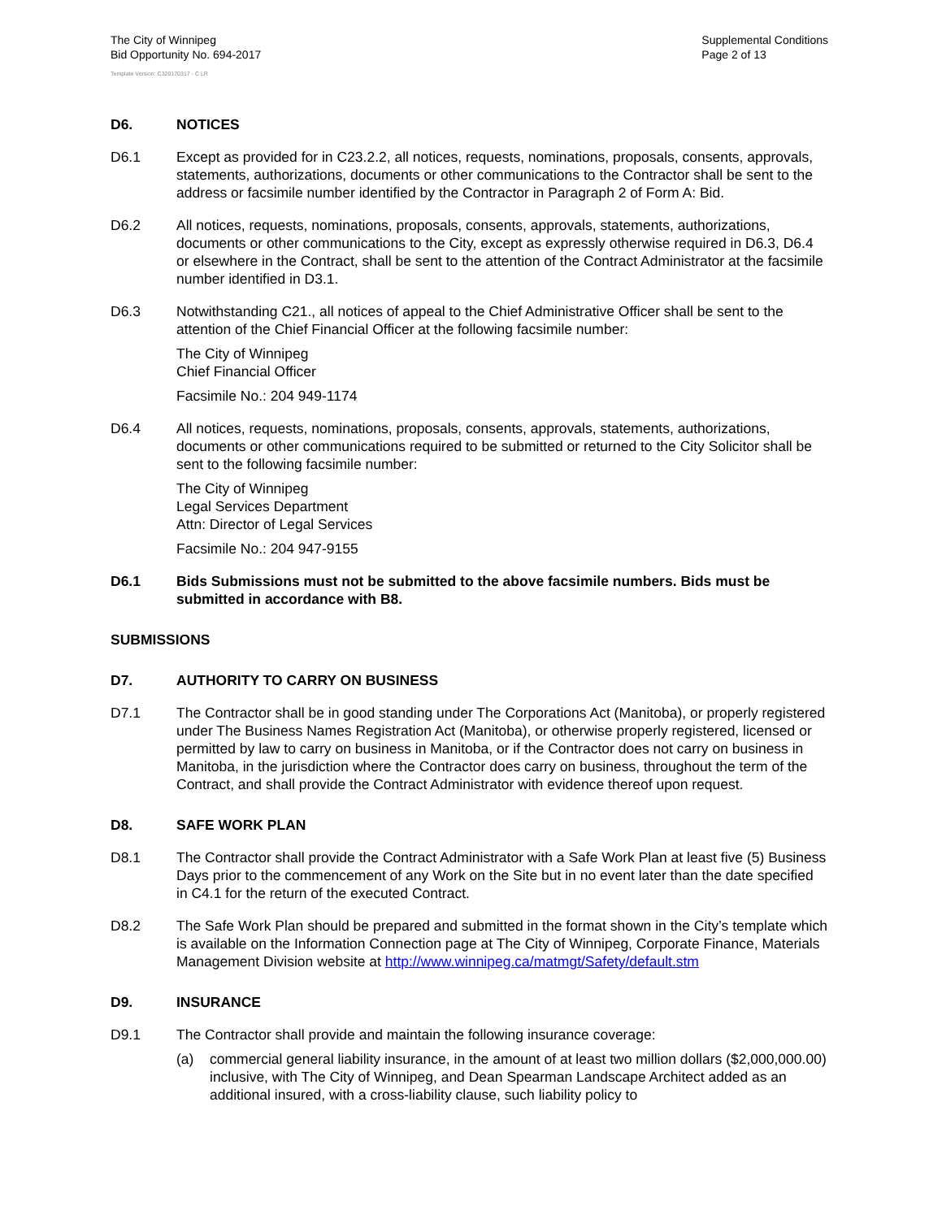The City of Winnipeg
Bid Opportunity No. 694-2017
Supplemental Conditions
Page 2 of 13
Template Version: C320170317 - C LR
D6. NOTICES
D6.1 Except as provided for in C23.2.2, all notices, requests, nominations, proposals, consents, approvals, statements, authorizations, documents or other communications to the Contractor shall be sent to the address or facsimile number identified by the Contractor in Paragraph 2 of Form A: Bid.
D6.2 All notices, requests, nominations, proposals, consents, approvals, statements, authorizations, documents or other communications to the City, except as expressly otherwise required in D6.3, D6.4 or elsewhere in the Contract, shall be sent to the attention of the Contract Administrator at the facsimile number identified in D3.1.
D6.3 Notwithstanding C21., all notices of appeal to the Chief Administrative Officer shall be sent to the attention of the Chief Financial Officer at the following facsimile number:
The City of Winnipeg
Chief Financial Officer
Facsimile No.: 204 949-1174
D6.4 All notices, requests, nominations, proposals, consents, approvals, statements, authorizations, documents or other communications required to be submitted or returned to the City Solicitor shall be sent to the following facsimile number:
The City of Winnipeg
Legal Services Department
Attn: Director of Legal Services
Facsimile No.: 204 947-9155
D6.1 Bids Submissions must not be submitted to the above facsimile numbers. Bids must be submitted in accordance with B8.
SUBMISSIONS
D7. AUTHORITY TO CARRY ON BUSINESS
D7.1 The Contractor shall be in good standing under The Corporations Act (Manitoba), or properly registered under The Business Names Registration Act (Manitoba), or otherwise properly registered, licensed or permitted by law to carry on business in Manitoba, or if the Contractor does not carry on business in Manitoba, in the jurisdiction where the Contractor does carry on business, throughout the term of the Contract, and shall provide the Contract Administrator with evidence thereof upon request.
D8. SAFE WORK PLAN
D8.1 The Contractor shall provide the Contract Administrator with a Safe Work Plan at least five (5) Business Days prior to the commencement of any Work on the Site but in no event later than the date specified in C4.1 for the return of the executed Contract.
D8.2 The Safe Work Plan should be prepared and submitted in the format shown in the City’s template which is available on the Information Connection page at The City of Winnipeg, Corporate Finance, Materials Management Division website at http://www.winnipeg.ca/matmgt/Safety/default.stm
D9. INSURANCE
D9.1 The Contractor shall provide and maintain the following insurance coverage:
(a) commercial general liability insurance, in the amount of at least two million dollars ($2,000,000.00) inclusive, with The City of Winnipeg, and Dean Spearman Landscape Architect added as an additional insured, with a cross-liability clause, such liability policy to